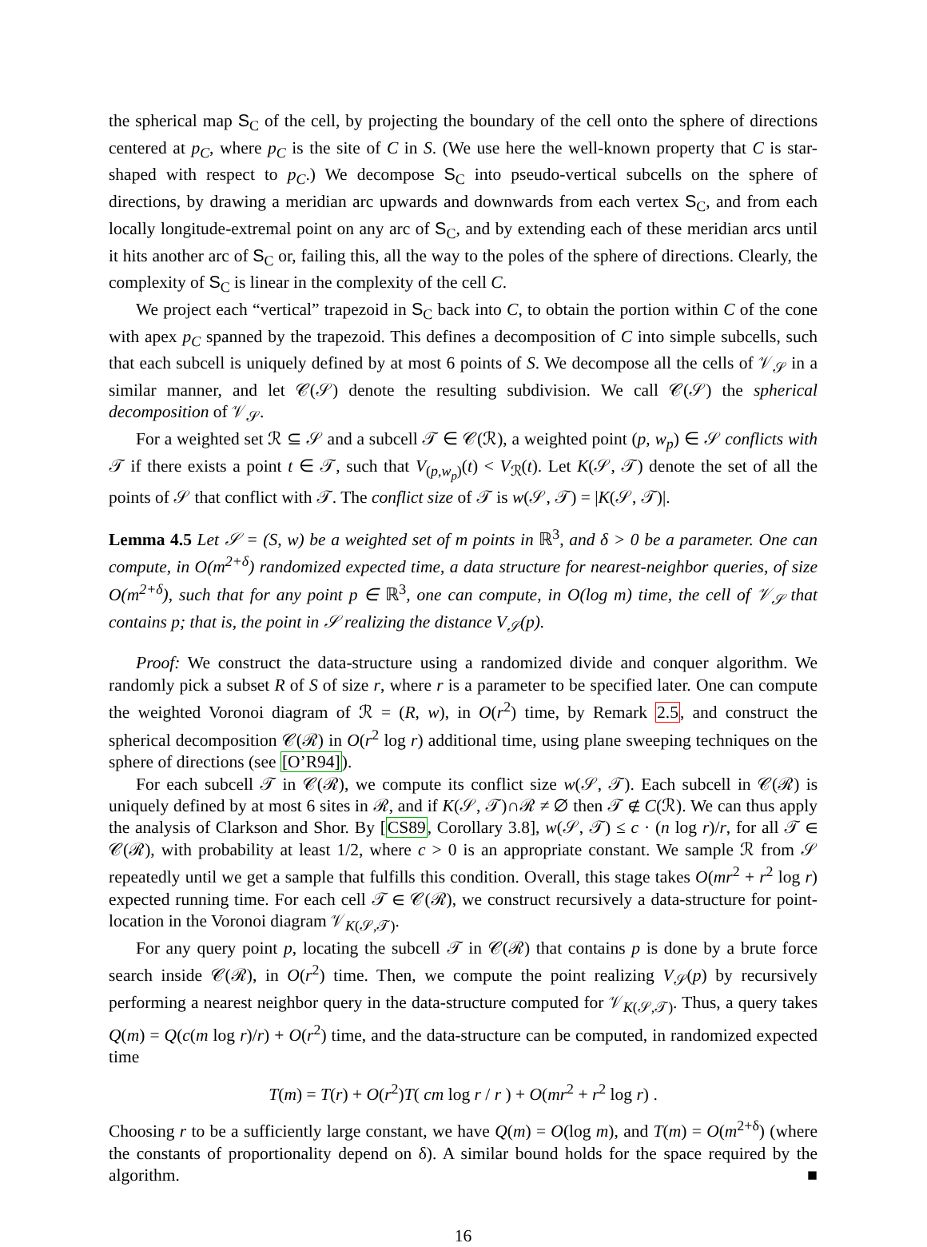the spherical map S<sub>C</sub> of the cell, by projecting the boundary of the cell onto the sphere of directions centered at p<sub>C</sub>, where p<sub>C</sub> is the site of C in S. (We use here the well-known property that C is star-shaped with respect to p<sub>C</sub>.) We decompose S<sub>C</sub> into pseudo-vertical subcells on the sphere of directions, by drawing a meridian arc upwards and downwards from each vertex S<sub>C</sub>, and from each locally longitude-extremal point on any arc of S<sub>C</sub>, and by extending each of these meridian arcs until it hits another arc of S<sub>C</sub> or, failing this, all the way to the poles of the sphere of directions. Clearly, the complexity of S<sub>C</sub> is linear in the complexity of the cell C.
We project each “vertical” trapezoid in S<sub>C</sub> back into C, to obtain the portion within C of the cone with apex p<sub>C</sub> spanned by the trapezoid. This defines a decomposition of C into simple subcells, such that each subcell is uniquely defined by at most 6 points of S. We decompose all the cells of 𝒱<sub>𝒮</sub> in a similar manner, and let 𝒞(𝒮) denote the resulting subdivision. We call 𝒞(𝒮) the spherical decomposition of 𝒱<sub>𝒮</sub>.
For a weighted set ℛ ⊆ 𝒮 and a subcell 𝒯 ∈ 𝒞(ℛ), a weighted point (p, w<sub>p</sub>) ∈ 𝒮 conflicts with 𝒯 if there exists a point t ∈ 𝒯, such that V<sub>(p,w<sub>p</sub>)</sub>(t) < V<sub>ℛ</sub>(t). Let K(𝒮, 𝒯) denote the set of all the points of 𝒮 that conflict with 𝒯. The conflict size of 𝒯 is w(𝒮, 𝒯) = |K(𝒮, 𝒯)|.
Lemma 4.5 Let 𝒮 = (S, w) be a weighted set of m points in ℝ<sup>3</sup>, and δ > 0 be a parameter. One can compute, in O(m<sup>2+δ</sup>) randomized expected time, a data structure for nearest-neighbor queries, of size O(m<sup>2+δ</sup>), such that for any point p ∈ ℝ<sup>3</sup>, one can compute, in O(log m) time, the cell of 𝒱<sub>𝒮</sub> that contains p; that is, the point in 𝒮 realizing the distance V<sub>𝒮</sub>(p).
Proof: We construct the data-structure using a randomized divide and conquer algorithm. We randomly pick a subset R of S of size r, where r is a parameter to be specified later. One can compute the weighted Voronoi diagram of ℛ = (R, w), in O(r<sup>2</sup>) time, by Remark 2.5, and construct the spherical decomposition 𝒞(ℛ) in O(r<sup>2</sup> log r) additional time, using plane sweeping techniques on the sphere of directions (see [O’R94]).
For each subcell 𝒯 in 𝒞(ℛ), we compute its conflict size w(𝒮, 𝒯). Each subcell in 𝒞(ℛ) is uniquely defined by at most 6 sites in ℛ, and if K(𝒮, 𝒯)∩ℛ ≠ ∅ then 𝒯 ∉ C(ℛ). We can thus apply the analysis of Clarkson and Shor. By [CS89, Corollary 3.8], w(𝒮, 𝒯) ≤ c · (n log r)/r, for all 𝒯 ∈ 𝒞(ℛ), with probability at least 1/2, where c > 0 is an appropriate constant. We sample ℛ from 𝒮 repeatedly until we get a sample that fulfills this condition. Overall, this stage takes O(mr<sup>2</sup> + r<sup>2</sup> log r) expected running time. For each cell 𝒯 ∈ 𝒞(ℛ), we construct recursively a data-structure for point-location in the Voronoi diagram 𝒱<sub>K(𝒮,𝒯)</sub>.
For any query point p, locating the subcell 𝒯 in 𝒞(ℛ) that contains p is done by a brute force search inside 𝒞(ℛ), in O(r<sup>2</sup>) time. Then, we compute the point realizing V<sub>𝒮</sub>(p) by recursively performing a nearest neighbor query in the data-structure computed for 𝒱<sub>K(𝒮,𝒯)</sub>. Thus, a query takes Q(m) = Q(c(m log r)/r) + O(r<sup>2</sup>) time, and the data-structure can be computed, in randomized expected time
T(m) = T(r) + O(r<sup>2</sup>)T( cm log r / r ) + O(mr<sup>2</sup> + r<sup>2</sup> log r) .
Choosing r to be a sufficiently large constant, we have Q(m) = O(log m), and T(m) = O(m<sup>2+δ</sup>) (where the constants of proportionality depend on δ). A similar bound holds for the space required by the algorithm. ■
16